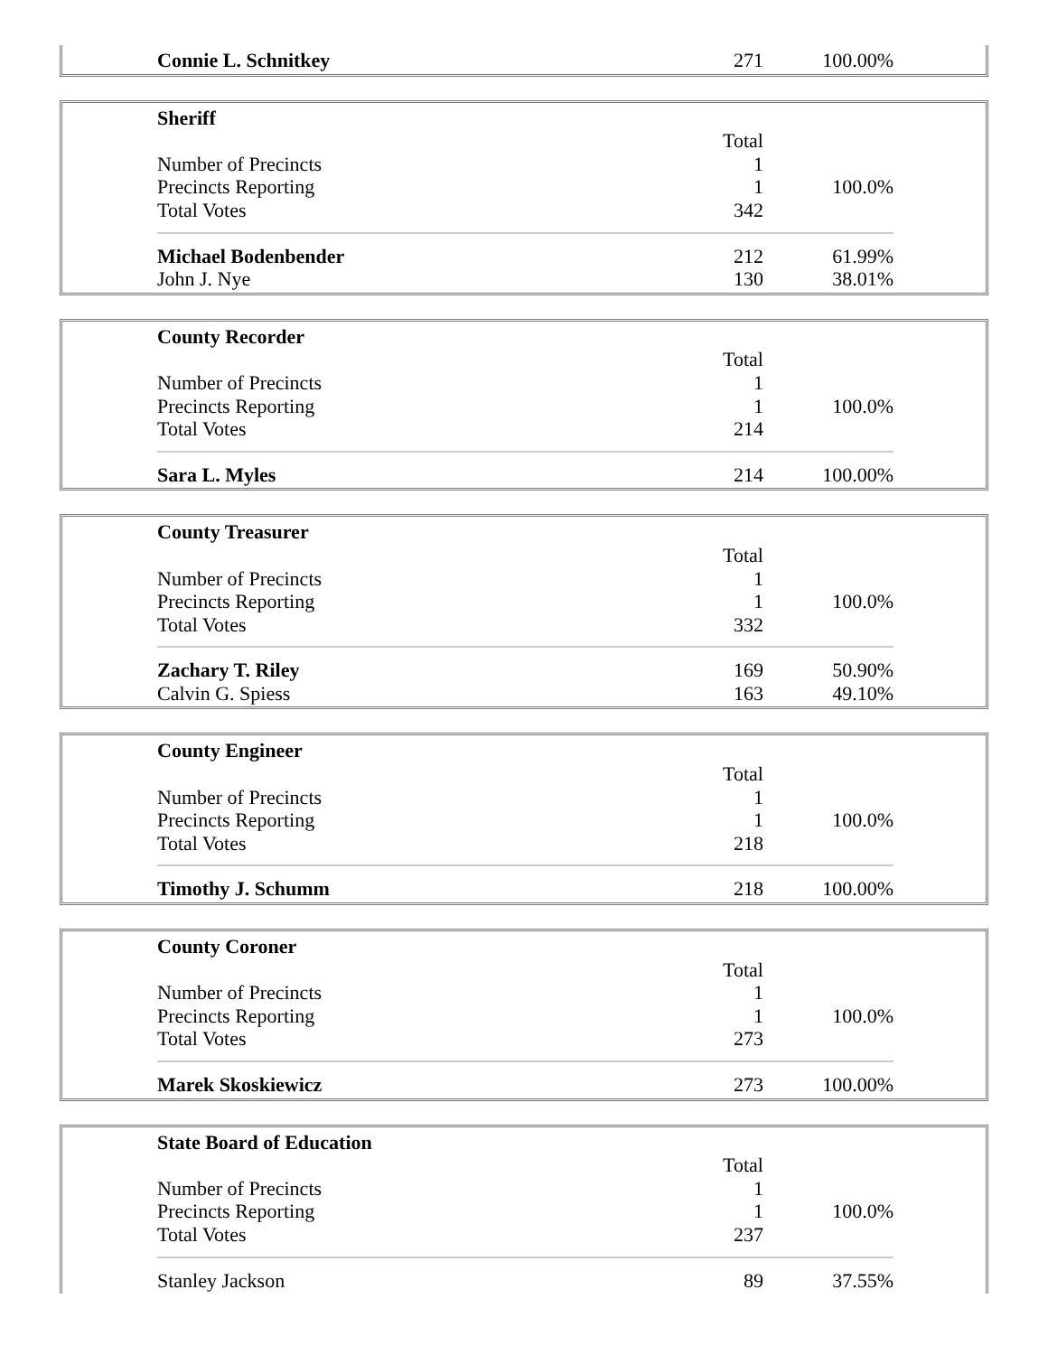| Connie L. Schnitkey | 271 | 100.00% |
| Sheriff | | |
| | Total | |
| Number of Precincts | 1 | |
| Precincts Reporting | 1 | 100.0% |
| Total Votes | 342 | |
| Michael Bodenbender | 212 | 61.99% |
| John J. Nye | 130 | 38.01% |
| County Recorder | | |
| | Total | |
| Number of Precincts | 1 | |
| Precincts Reporting | 1 | 100.0% |
| Total Votes | 214 | |
| Sara L. Myles | 214 | 100.00% |
| County Treasurer | | |
| | Total | |
| Number of Precincts | 1 | |
| Precincts Reporting | 1 | 100.0% |
| Total Votes | 332 | |
| Zachary T. Riley | 169 | 50.90% |
| Calvin G. Spiess | 163 | 49.10% |
| County Engineer | | |
| | Total | |
| Number of Precincts | 1 | |
| Precincts Reporting | 1 | 100.0% |
| Total Votes | 218 | |
| Timothy J. Schumm | 218 | 100.00% |
| County Coroner | | |
| | Total | |
| Number of Precincts | 1 | |
| Precincts Reporting | 1 | 100.0% |
| Total Votes | 273 | |
| Marek Skoskiewicz | 273 | 100.00% |
| State Board of Education | | |
| | Total | |
| Number of Precincts | 1 | |
| Precincts Reporting | 1 | 100.0% |
| Total Votes | 237 | |
| Stanley Jackson | 89 | 37.55% |